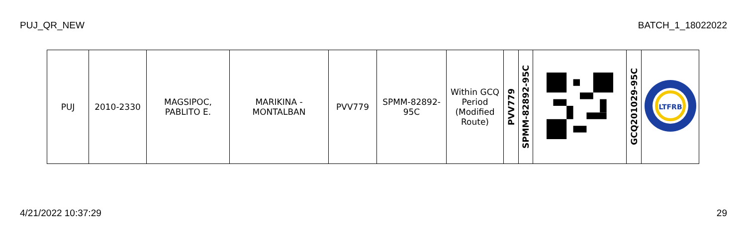PUJ_QR_NEW BATCH_1_18022022
| PUJ | 2010-2330 | MAGSIPOC, PABLITO E. | MARIKINA - MONTALBAN | PVV779 | SPMM-82892- 95C | Within GCQ Period (Modified Route) | PVV779 | SPMM-82892-95C | | GCQ201029-95C | LTFRB |
4/21/2022 10:37:29 29